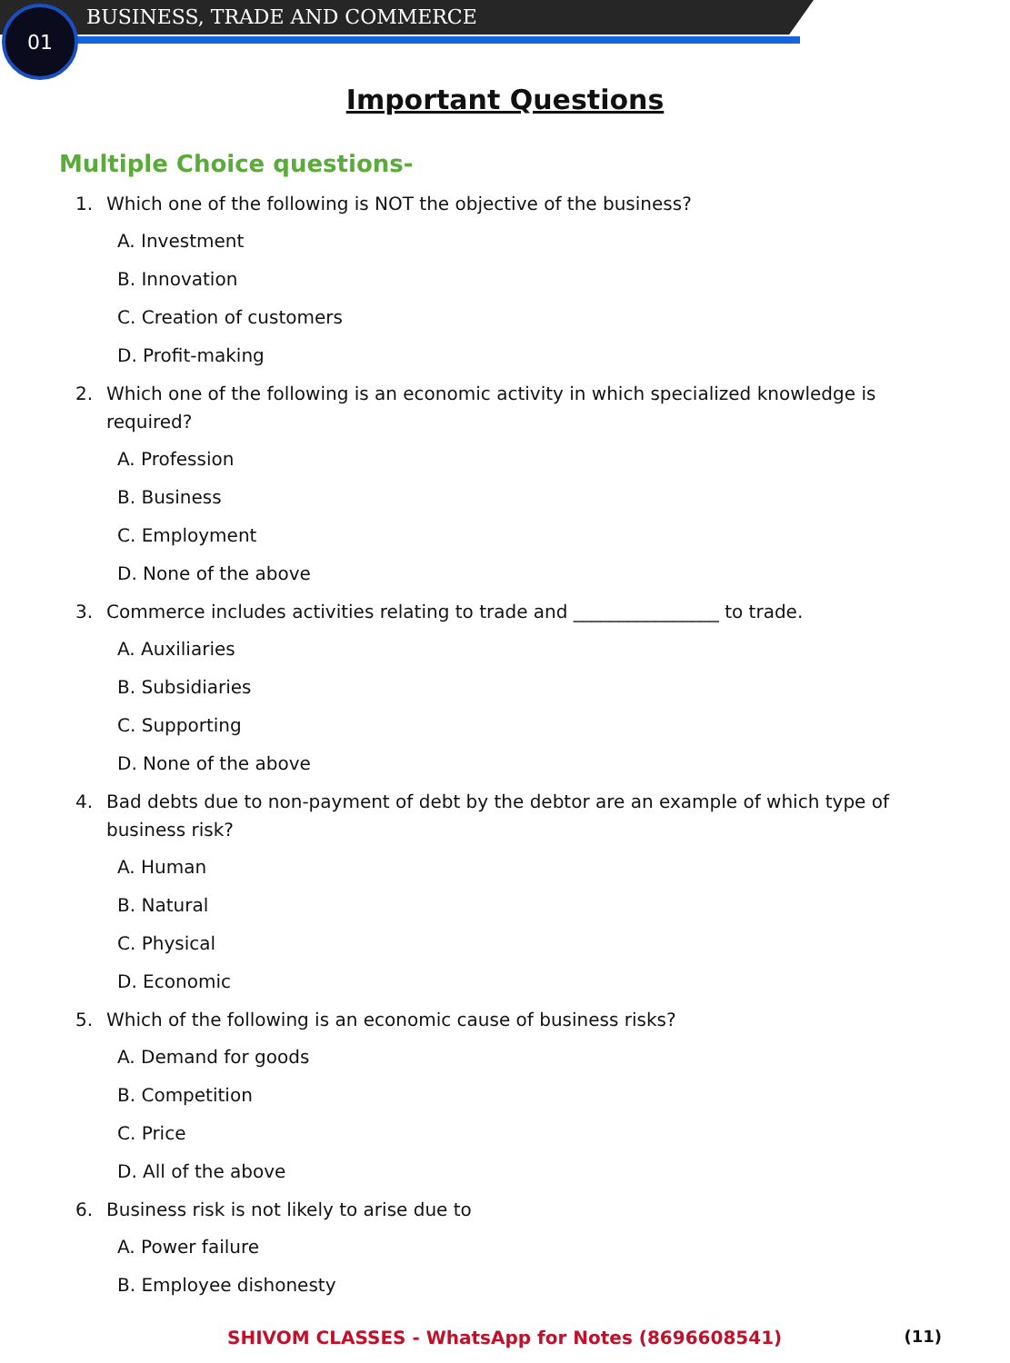01 BUSINESS, TRADE AND COMMERCE
Important Questions
Multiple Choice questions-
1. Which one of the following is NOT the objective of the business?
A. Investment
B. Innovation
C. Creation of customers
D. Profit-making
2. Which one of the following is an economic activity in which specialized knowledge is required?
A. Profession
B. Business
C. Employment
D. None of the above
3. Commerce includes activities relating to trade and ________________ to trade.
A. Auxiliaries
B. Subsidiaries
C. Supporting
D. None of the above
4. Bad debts due to non-payment of debt by the debtor are an example of which type of business risk?
A. Human
B. Natural
C. Physical
D. Economic
5. Which of the following is an economic cause of business risks?
A. Demand for goods
B. Competition
C. Price
D. All of the above
6. Business risk is not likely to arise due to
A. Power failure
B. Employee dishonesty
SHIVOM CLASSES - WhatsApp for Notes (8696608541)
(11)